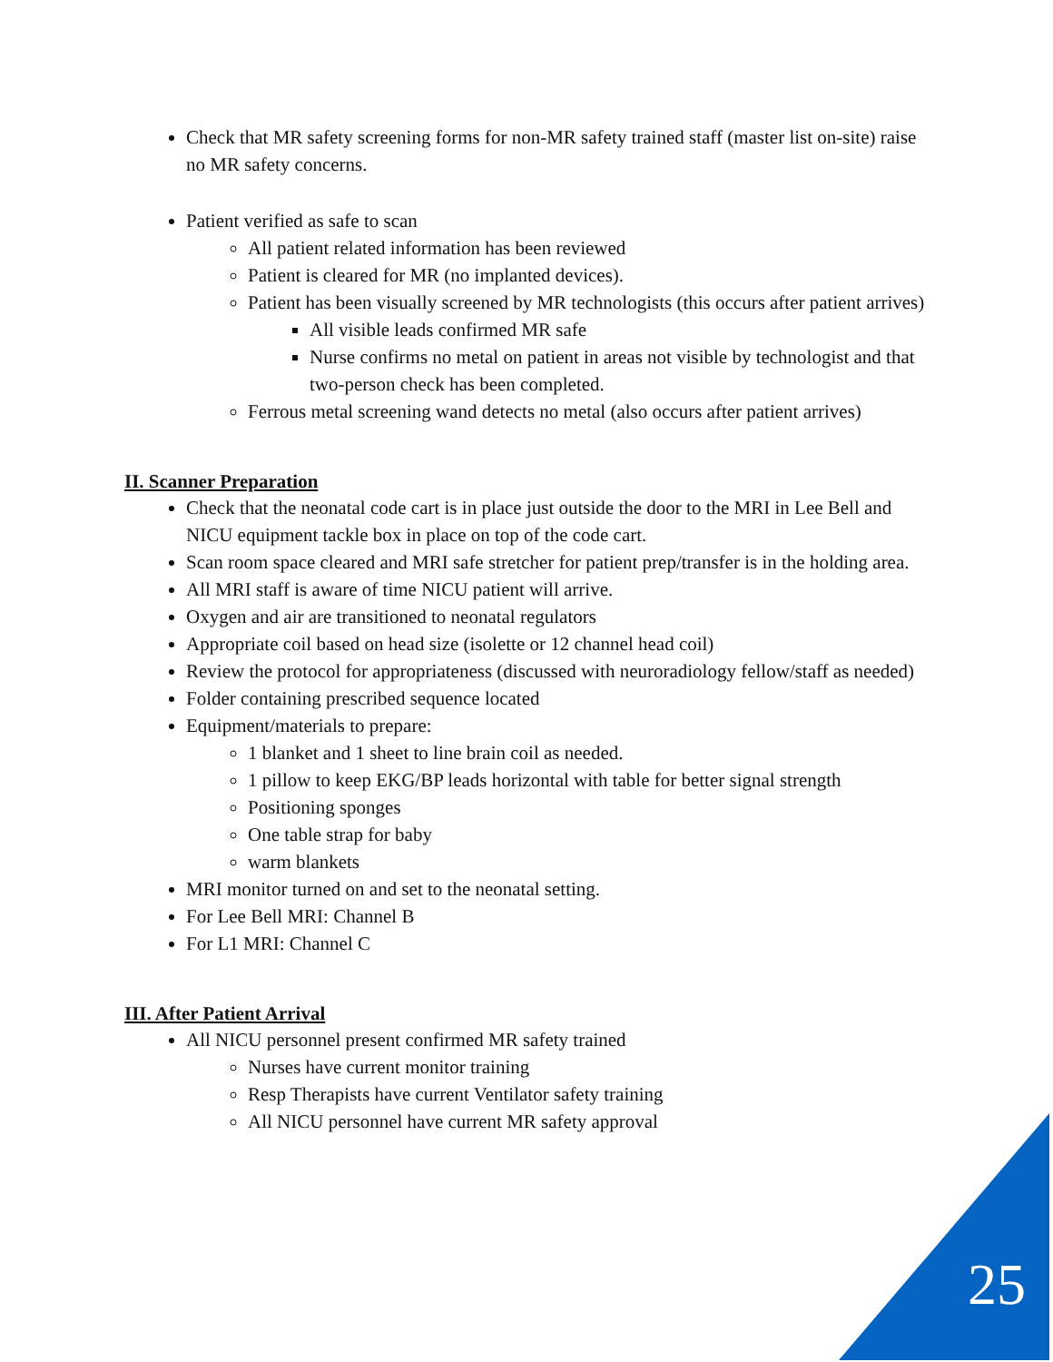Check that MR safety screening forms for non-MR safety trained staff (master list on-site) raise no MR safety concerns.
Patient verified as safe to scan
All patient related information has been reviewed
Patient is cleared for MR (no implanted devices).
Patient has been visually screened by MR technologists (this occurs after patient arrives)
All visible leads confirmed MR safe
Nurse confirms no metal on patient in areas not visible by technologist and that two-person check has been completed.
Ferrous metal screening wand detects no metal (also occurs after patient arrives)
II. Scanner Preparation
Check that the neonatal code cart is in place just outside the door to the MRI in Lee Bell and NICU equipment tackle box in place on top of the code cart.
Scan room space cleared and MRI safe stretcher for patient prep/transfer is in the holding area.
All MRI staff is aware of time NICU patient will arrive.
Oxygen and air are transitioned to neonatal regulators
Appropriate coil based on head size (isolette or 12 channel head coil)
Review the protocol for appropriateness (discussed with neuroradiology fellow/staff as needed)
Folder containing prescribed sequence located
Equipment/materials to prepare:
1 blanket and 1 sheet to line brain coil as needed.
1 pillow to keep EKG/BP leads horizontal with table for better signal strength
Positioning sponges
One table strap for baby
warm blankets
MRI monitor turned on and set to the neonatal setting.
For Lee Bell MRI: Channel B
For L1 MRI: Channel C
III. After Patient Arrival
All NICU personnel present confirmed MR safety trained
Nurses have current monitor training
Resp Therapists have current Ventilator safety training
All NICU personnel have current MR safety approval
25